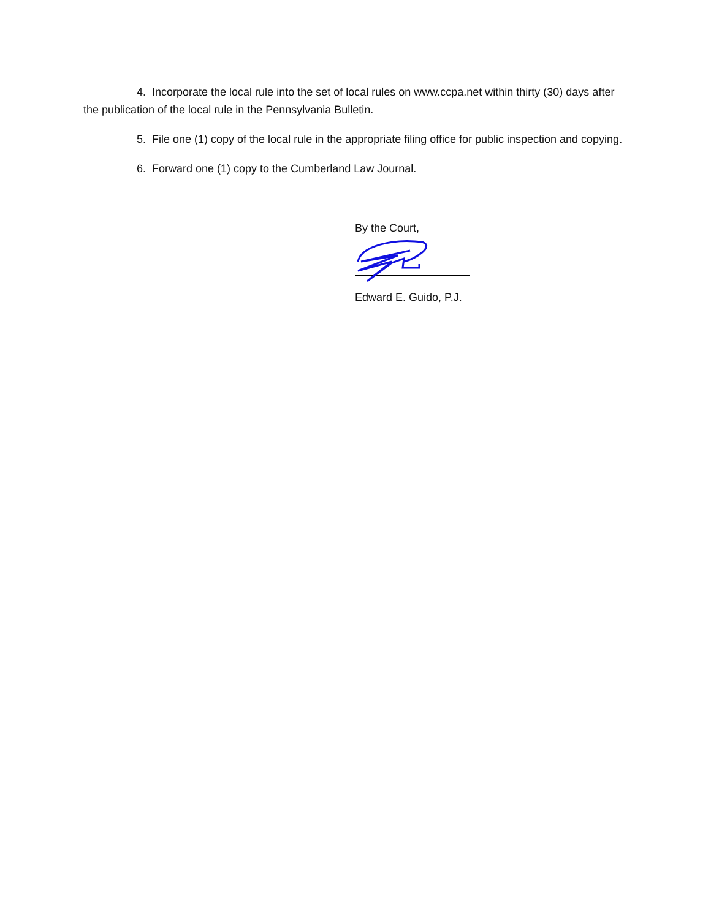4. Incorporate the local rule into the set of local rules on www.ccpa.net within thirty (30) days after the publication of the local rule in the Pennsylvania Bulletin.
5. File one (1) copy of the local rule in the appropriate filing office for public inspection and copying.
6. Forward one (1) copy to the Cumberland Law Journal.
By the Court,
Edward E. Guido, P.J.